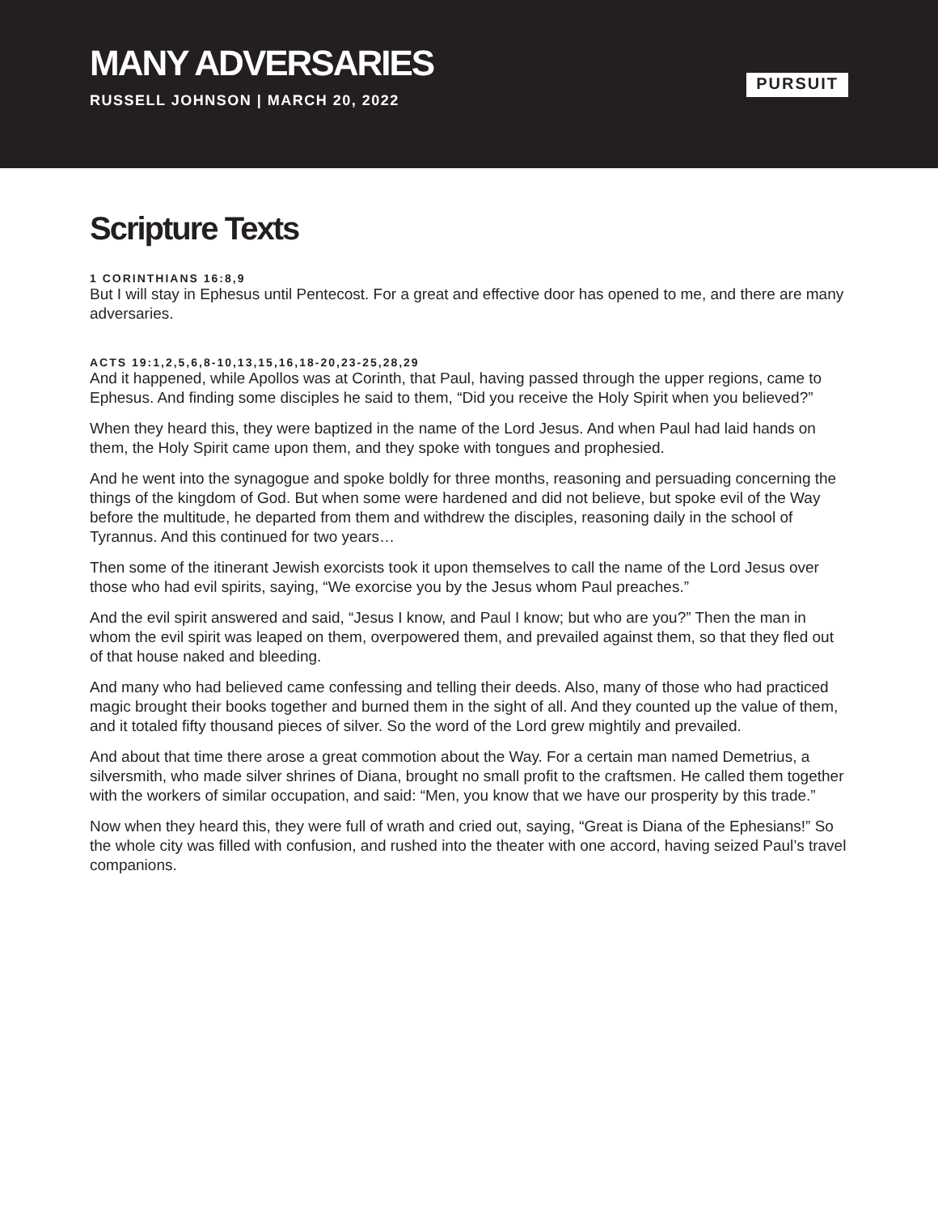MANY ADVERSARIES
RUSSELL JOHNSON | MARCH 20, 2022
PURSUIT
Scripture Texts
1 CORINTHIANS 16:8,9
But I will stay in Ephesus until Pentecost. For a great and effective door has opened to me, and there are many adversaries.
ACTS 19:1,2,5,6,8-10,13,15,16,18-20,23-25,28,29
And it happened, while Apollos was at Corinth, that Paul, having passed through the upper regions, came to Ephesus. And finding some disciples he said to them, “Did you receive the Holy Spirit when you believed?”
When they heard this, they were baptized in the name of the Lord Jesus. And when Paul had laid hands on them, the Holy Spirit came upon them, and they spoke with tongues and prophesied.
And he went into the synagogue and spoke boldly for three months, reasoning and persuading concerning the things of the kingdom of God. But when some were hardened and did not believe, but spoke evil of the Way before the multitude, he departed from them and withdrew the disciples, reasoning daily in the school of Tyrannus. And this continued for two years…
Then some of the itinerant Jewish exorcists took it upon themselves to call the name of the Lord Jesus over those who had evil spirits, saying, “We exorcise you by the Jesus whom Paul preaches.”
And the evil spirit answered and said, “Jesus I know, and Paul I know; but who are you?” Then the man in whom the evil spirit was leaped on them, overpowered them, and prevailed against them, so that they fled out of that house naked and bleeding.
And many who had believed came confessing and telling their deeds. Also, many of those who had practiced magic brought their books together and burned them in the sight of all. And they counted up the value of them, and it totaled fifty thousand pieces of silver. So the word of the Lord grew mightily and prevailed.
And about that time there arose a great commotion about the Way. For a certain man named Demetrius, a silversmith, who made silver shrines of Diana, brought no small profit to the craftsmen. He called them together with the workers of similar occupation, and said: “Men, you know that we have our prosperity by this trade.”
Now when they heard this, they were full of wrath and cried out, saying, “Great is Diana of the Ephesians!” So the whole city was filled with confusion, and rushed into the theater with one accord, having seized Paul’s travel companions.